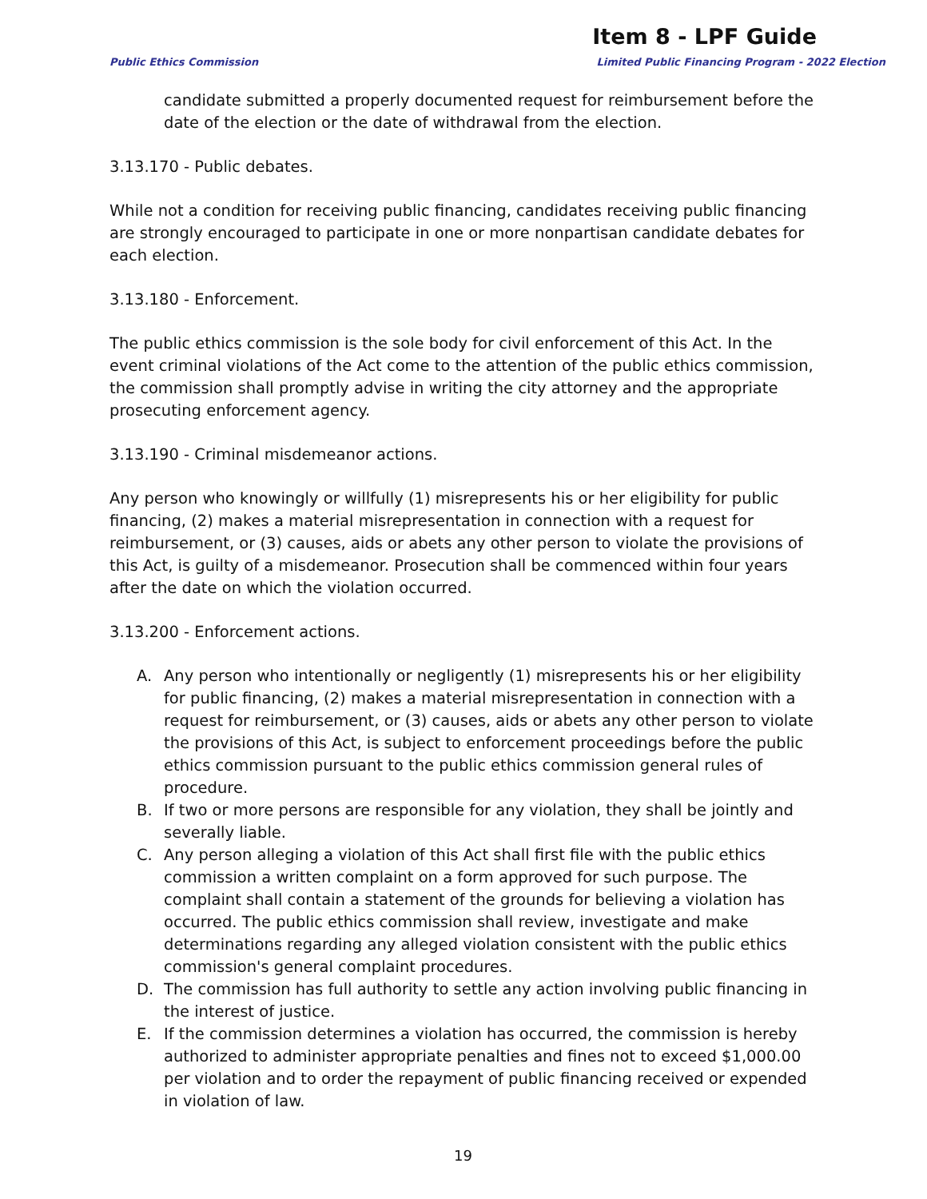Item 8 - LPF Guide
Public Ethics Commission
Limited Public Financing Program - 2022 Election
candidate submitted a properly documented request for reimbursement before the date of the election or the date of withdrawal from the election.
3.13.170 - Public debates.
While not a condition for receiving public financing, candidates receiving public financing are strongly encouraged to participate in one or more nonpartisan candidate debates for each election.
3.13.180 - Enforcement.
The public ethics commission is the sole body for civil enforcement of this Act. In the event criminal violations of the Act come to the attention of the public ethics commission, the commission shall promptly advise in writing the city attorney and the appropriate prosecuting enforcement agency.
3.13.190 - Criminal misdemeanor actions.
Any person who knowingly or willfully (1) misrepresents his or her eligibility for public financing, (2) makes a material misrepresentation in connection with a request for reimbursement, or (3) causes, aids or abets any other person to violate the provisions of this Act, is guilty of a misdemeanor. Prosecution shall be commenced within four years after the date on which the violation occurred.
3.13.200 - Enforcement actions.
A. Any person who intentionally or negligently (1) misrepresents his or her eligibility for public financing, (2) makes a material misrepresentation in connection with a request for reimbursement, or (3) causes, aids or abets any other person to violate the provisions of this Act, is subject to enforcement proceedings before the public ethics commission pursuant to the public ethics commission general rules of procedure.
B. If two or more persons are responsible for any violation, they shall be jointly and severally liable.
C. Any person alleging a violation of this Act shall first file with the public ethics commission a written complaint on a form approved for such purpose. The complaint shall contain a statement of the grounds for believing a violation has occurred. The public ethics commission shall review, investigate and make determinations regarding any alleged violation consistent with the public ethics commission's general complaint procedures.
D. The commission has full authority to settle any action involving public financing in the interest of justice.
E. If the commission determines a violation has occurred, the commission is hereby authorized to administer appropriate penalties and fines not to exceed $1,000.00 per violation and to order the repayment of public financing received or expended in violation of law.
19